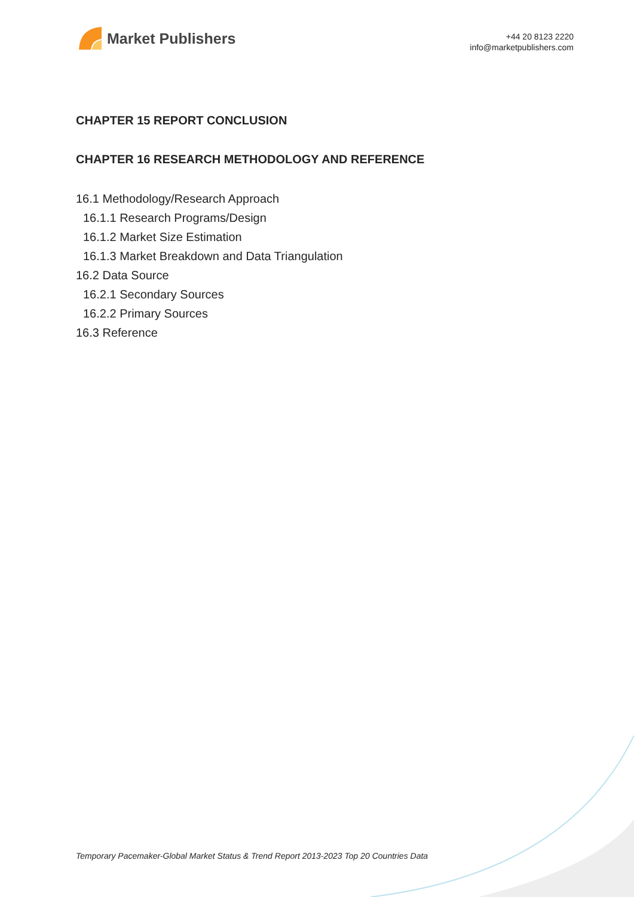Market Publishers
+44 20 8123 2220
info@marketpublishers.com
CHAPTER 15 REPORT CONCLUSION
CHAPTER 16 RESEARCH METHODOLOGY AND REFERENCE
16.1 Methodology/Research Approach
16.1.1 Research Programs/Design
16.1.2 Market Size Estimation
16.1.3 Market Breakdown and Data Triangulation
16.2 Data Source
16.2.1 Secondary Sources
16.2.2 Primary Sources
16.3 Reference
Temporary Pacemaker-Global Market Status & Trend Report 2013-2023 Top 20 Countries Data